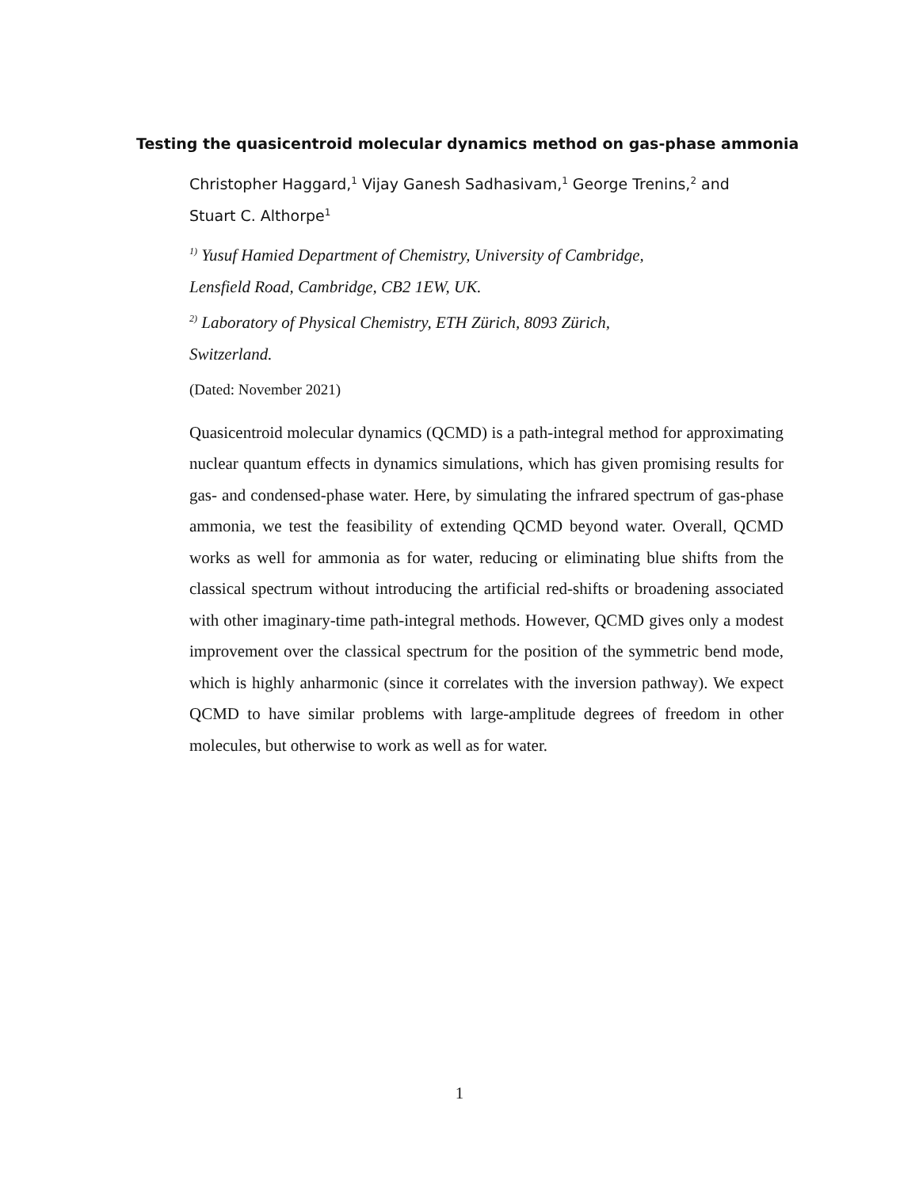Testing the quasicentroid molecular dynamics method on gas-phase ammonia
Christopher Haggard,<sup>1</sup> Vijay Ganesh Sadhasivam,<sup>1</sup> George Trenins,<sup>2</sup> and
Stuart C. Althorpe<sup>1</sup>
<sup>1)</sup> Yusuf Hamied Department of Chemistry, University of Cambridge,
Lensfield Road, Cambridge, CB2 1EW, UK.
<sup>2)</sup> Laboratory of Physical Chemistry, ETH Zürich, 8093 Zürich,
Switzerland.
(Dated: November 2021)
Quasicentroid molecular dynamics (QCMD) is a path-integral method for approximating nuclear quantum effects in dynamics simulations, which has given promising results for gas- and condensed-phase water. Here, by simulating the infrared spectrum of gas-phase ammonia, we test the feasibility of extending QCMD beyond water. Overall, QCMD works as well for ammonia as for water, reducing or eliminating blue shifts from the classical spectrum without introducing the artificial red-shifts or broadening associated with other imaginary-time path-integral methods. However, QCMD gives only a modest improvement over the classical spectrum for the position of the symmetric bend mode, which is highly anharmonic (since it correlates with the inversion pathway). We expect QCMD to have similar problems with large-amplitude degrees of freedom in other molecules, but otherwise to work as well as for water.
1